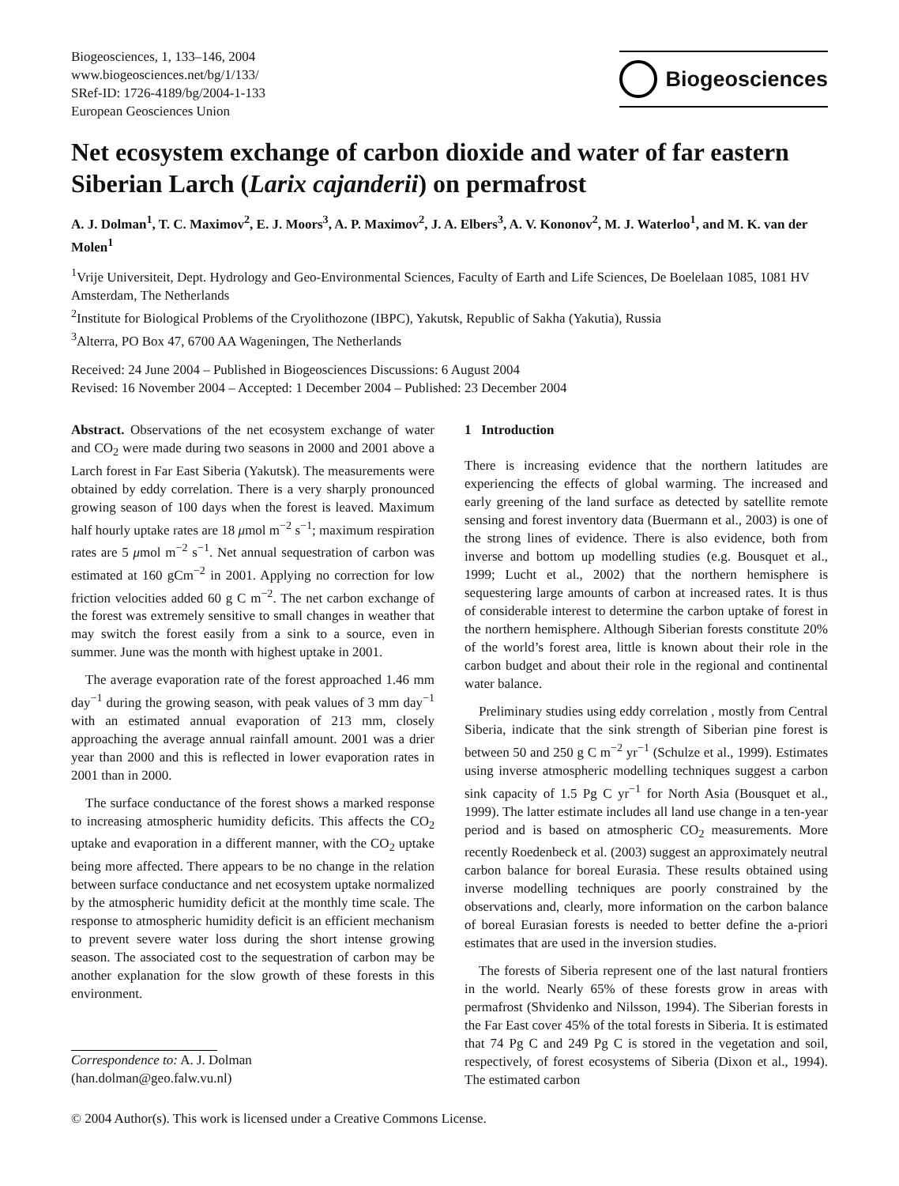Biogeosciences, 1, 133–146, 2004
www.biogeosciences.net/bg/1/133/
SRef-ID: 1726-4189/bg/2004-1-133
European Geosciences Union
Biogeosciences
Net ecosystem exchange of carbon dioxide and water of far eastern Siberian Larch (Larix cajanderii) on permafrost
A. J. Dolman<sup>1</sup>, T. C. Maximov<sup>2</sup>, E. J. Moors<sup>3</sup>, A. P. Maximov<sup>2</sup>, J. A. Elbers<sup>3</sup>, A. V. Kononov<sup>2</sup>, M. J. Waterloo<sup>1</sup>, and M. K. van der Molen<sup>1</sup>
<sup>1</sup> Vrije Universiteit, Dept. Hydrology and Geo-Environmental Sciences, Faculty of Earth and Life Sciences, De Boelelaan 1085, 1081 HV Amsterdam, The Netherlands
<sup>2</sup> Institute for Biological Problems of the Cryolithozone (IBPC), Yakutsk, Republic of Sakha (Yakutia), Russia
<sup>3</sup> Alterra, PO Box 47, 6700 AA Wageningen, The Netherlands
Received: 24 June 2004 – Published in Biogeosciences Discussions: 6 August 2004
Revised: 16 November 2004 – Accepted: 1 December 2004 – Published: 23 December 2004
Abstract. Observations of the net ecosystem exchange of water and CO<sub>2</sub> were made during two seasons in 2000 and 2001 above a Larch forest in Far East Siberia (Yakutsk). The measurements were obtained by eddy correlation. There is a very sharply pronounced growing season of 100 days when the forest is leaved. Maximum half hourly uptake rates are 18 μmol m<sup>−2</sup> s<sup>−1</sup>; maximum respiration rates are 5 μmol m<sup>−2</sup> s<sup>−1</sup>. Net annual sequestration of carbon was estimated at 160 gCm<sup>−2</sup> in 2001. Applying no correction for low friction velocities added 60 g C m<sup>−2</sup>. The net carbon exchange of the forest was extremely sensitive to small changes in weather that may switch the forest easily from a sink to a source, even in summer. June was the month with highest uptake in 2001.
The average evaporation rate of the forest approached 1.46 mm day<sup>−1</sup> during the growing season, with peak values of 3 mm day<sup>−1</sup> with an estimated annual evaporation of 213 mm, closely approaching the average annual rainfall amount. 2001 was a drier year than 2000 and this is reflected in lower evaporation rates in 2001 than in 2000.
The surface conductance of the forest shows a marked response to increasing atmospheric humidity deficits. This affects the CO<sub>2</sub> uptake and evaporation in a different manner, with the CO<sub>2</sub> uptake being more affected. There appears to be no change in the relation between surface conductance and net ecosystem uptake normalized by the atmospheric humidity deficit at the monthly time scale. The response to atmospheric humidity deficit is an efficient mechanism to prevent severe water loss during the short intense growing season. The associated cost to the sequestration of carbon may be another explanation for the slow growth of these forests in this environment.
Correspondence to: A. J. Dolman
(han.dolman@geo.falw.vu.nl)
1 Introduction
There is increasing evidence that the northern latitudes are experiencing the effects of global warming. The increased and early greening of the land surface as detected by satellite remote sensing and forest inventory data (Buermann et al., 2003) is one of the strong lines of evidence. There is also evidence, both from inverse and bottom up modelling studies (e.g. Bousquet et al., 1999; Lucht et al., 2002) that the northern hemisphere is sequestering large amounts of carbon at increased rates. It is thus of considerable interest to determine the carbon uptake of forest in the northern hemisphere. Although Siberian forests constitute 20% of the world’s forest area, little is known about their role in the carbon budget and about their role in the regional and continental water balance.
Preliminary studies using eddy correlation , mostly from Central Siberia, indicate that the sink strength of Siberian pine forest is between 50 and 250 g C m<sup>−2</sup> yr<sup>−1</sup> (Schulze et al., 1999). Estimates using inverse atmospheric modelling techniques suggest a carbon sink capacity of 1.5 Pg C yr<sup>−1</sup> for North Asia (Bousquet et al., 1999). The latter estimate includes all land use change in a ten-year period and is based on atmospheric CO<sub>2</sub> measurements. More recently Roedenbeck et al. (2003) suggest an approximately neutral carbon balance for boreal Eurasia. These results obtained using inverse modelling techniques are poorly constrained by the observations and, clearly, more information on the carbon balance of boreal Eurasian forests is needed to better define the a-priori estimates that are used in the inversion studies.
The forests of Siberia represent one of the last natural frontiers in the world. Nearly 65% of these forests grow in areas with permafrost (Shvidenko and Nilsson, 1994). The Siberian forests in the Far East cover 45% of the total forests in Siberia. It is estimated that 74 Pg C and 249 Pg C is stored in the vegetation and soil, respectively, of forest ecosystems of Siberia (Dixon et al., 1994). The estimated carbon
© 2004 Author(s). This work is licensed under a Creative Commons License.